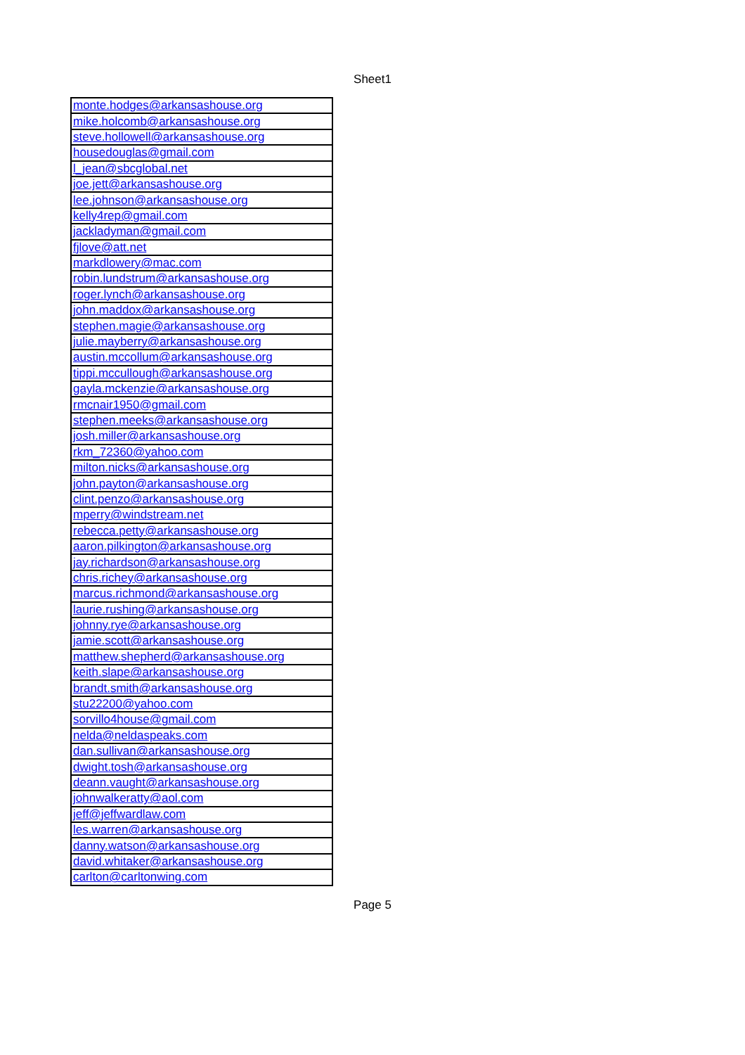Sheet1
| monte.hodges@arkansashouse.org |
| mike.holcomb@arkansashouse.org |
| steve.hollowell@arkansashouse.org |
| housedouglas@gmail.com |
| l_jean@sbcglobal.net |
| joe.jett@arkansashouse.org |
| lee.johnson@arkansashouse.org |
| kelly4rep@gmail.com |
| jackladyman@gmail.com |
| fjlove@att.net |
| markdlowery@mac.com |
| robin.lundstrum@arkansashouse.org |
| roger.lynch@arkansashouse.org |
| john.maddox@arkansashouse.org |
| stephen.magie@arkansashouse.org |
| julie.mayberry@arkansashouse.org |
| austin.mccollum@arkansashouse.org |
| tippi.mccullough@arkansashouse.org |
| gayla.mckenzie@arkansashouse.org |
| rmcnair1950@gmail.com |
| stephen.meeks@arkansashouse.org |
| josh.miller@arkansashouse.org |
| rkm_72360@yahoo.com |
| milton.nicks@arkansashouse.org |
| john.payton@arkansashouse.org |
| clint.penzo@arkansashouse.org |
| mperry@windstream.net |
| rebecca.petty@arkansashouse.org |
| aaron.pilkington@arkansashouse.org |
| jay.richardson@arkansashouse.org |
| chris.richey@arkansashouse.org |
| marcus.richmond@arkansashouse.org |
| laurie.rushing@arkansashouse.org |
| johnny.rye@arkansashouse.org |
| jamie.scott@arkansashouse.org |
| matthew.shepherd@arkansashouse.org |
| keith.slape@arkansashouse.org |
| brandt.smith@arkansashouse.org |
| stu22200@yahoo.com |
| sorvillo4house@gmail.com |
| nelda@neldaspeaks.com |
| dan.sullivan@arkansashouse.org |
| dwight.tosh@arkansashouse.org |
| deann.vaught@arkansashouse.org |
| johnwalkeratty@aol.com |
| jeff@jeffwardlaw.com |
| les.warren@arkansashouse.org |
| danny.watson@arkansashouse.org |
| david.whitaker@arkansashouse.org |
| carlton@carltonwing.com |
Page 5